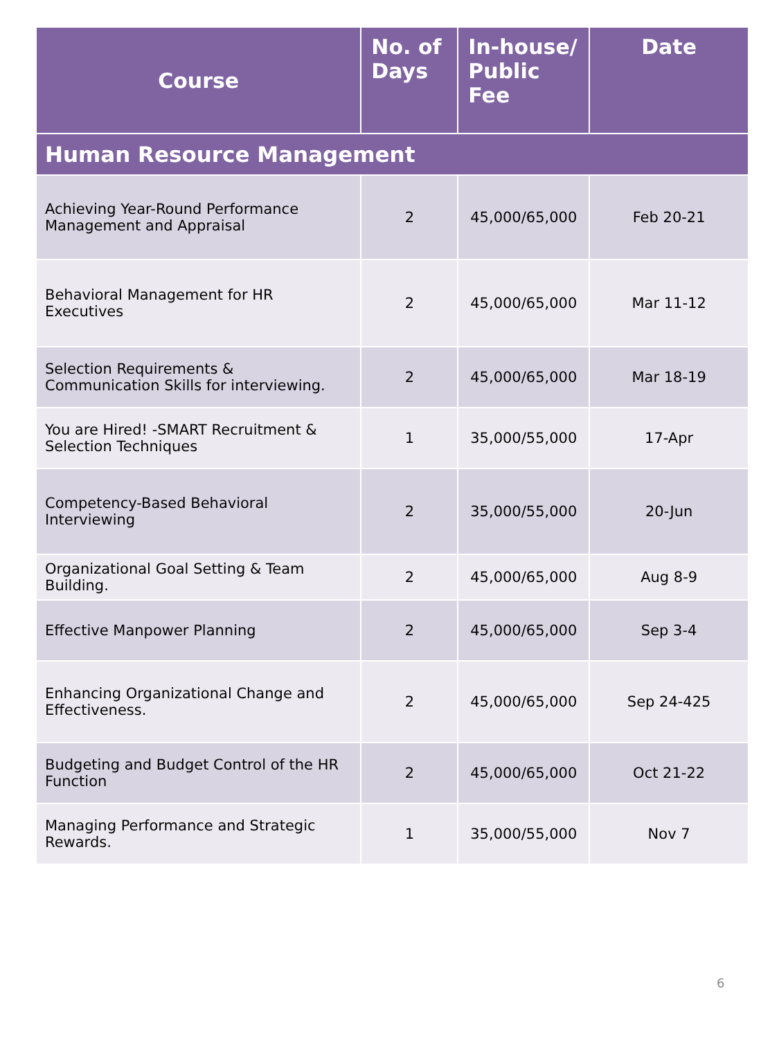| Course | No. of Days | In-house/ Public Fee | Date |
| --- | --- | --- | --- |
| Human Resource Management | | | |
| Achieving Year-Round Performance Management and Appraisal | 2 | 45,000/65,000 | Feb 20-21 |
| Behavioral Management for HR Executives | 2 | 45,000/65,000 | Mar 11-12 |
| Selection Requirements & Communication Skills for interviewing. | 2 | 45,000/65,000 | Mar 18-19 |
| You are Hired! -SMART Recruitment & Selection Techniques | 1 | 35,000/55,000 | 17-Apr |
| Competency-Based Behavioral Interviewing | 2 | 35,000/55,000 | 20-Jun |
| Organizational Goal Setting & Team Building. | 2 | 45,000/65,000 | Aug 8-9 |
| Effective Manpower Planning | 2 | 45,000/65,000 | Sep 3-4 |
| Enhancing Organizational Change and Effectiveness. | 2 | 45,000/65,000 | Sep 24-425 |
| Budgeting and Budget Control of the HR Function | 2 | 45,000/65,000 | Oct 21-22 |
| Managing Performance and Strategic Rewards. | 1 | 35,000/55,000 | Nov 7 |
6